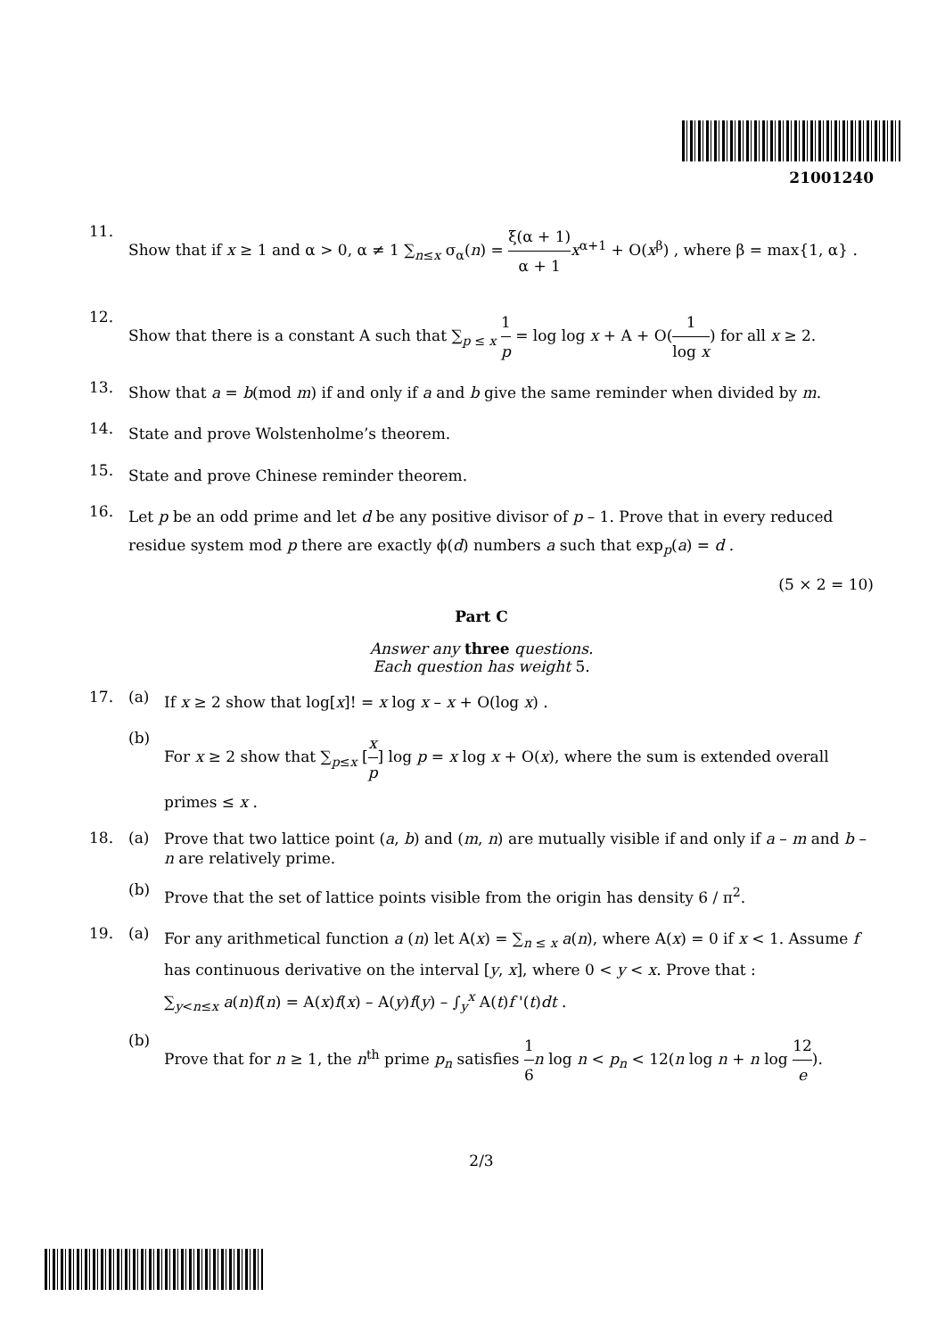21001240
11.
Show that if x ≥ 1 and α > 0, α ≠ 1 ∑<sub>n≤x</sub> σ<sub>α</sub>(n) = ξ(α + 1) α + 1 x<sup>α+1</sup> + O(x<sup>β</sup>) , where β = max{1, α} .
12.
Show that there is a constant A such that ∑<sub>p ≤ x</sub> 1 p = log log x + A + O(1 log x) for all x ≥ 2.
13.
Show that a = b(mod m) if and only if a and b give the same reminder when divided by m.
14.
State and prove Wolstenholme’s theorem.
15.
State and prove Chinese reminder theorem.
16.
Let p be an odd prime and let d be any positive divisor of p – 1. Prove that in every reduced residue system mod p there are exactly ϕ(d) numbers a such that exp<sub>p</sub>(a) = d .
(5 × 2 = 10)
Part C
Answer any three questions.
Each question has weight 5.
17. (a)
If x ≥ 2 show that log[x]! = x log x – x + O(log x) .
(b)
For x ≥ 2 show that ∑<sub>p≤x</sub> [x p] log p = x log x + O(x), where the sum is extended overall primes ≤ x .
18. (a)
Prove that two lattice point (a, b) and (m, n) are mutually visible if and only if a – m and b – n are relatively prime.
(b)
Prove that the set of lattice points visible from the origin has density 6 / π<sup>2</sup>.
19. (a)
For any arithmetical function a (n) let A(x) = ∑<sub>n ≤ x</sub> a(n), where A(x) = 0 if x < 1. Assume f has continuous derivative on the interval [y, x], where 0 < y < x. Prove that :
∑<sub>y<n≤x</sub> a(n)f(n) = A(x)f(x) – A(y)f(y) – ∫<sub>y</sub><sup>x</sup> A(t)f '(t)dt .
(b)
Prove that for n ≥ 1, the n<sup>th</sup> prime p<sub>n</sub> satisfies 1 6 n log n < p<sub>n</sub> < 12(n log n + n log 12 e).
2/3